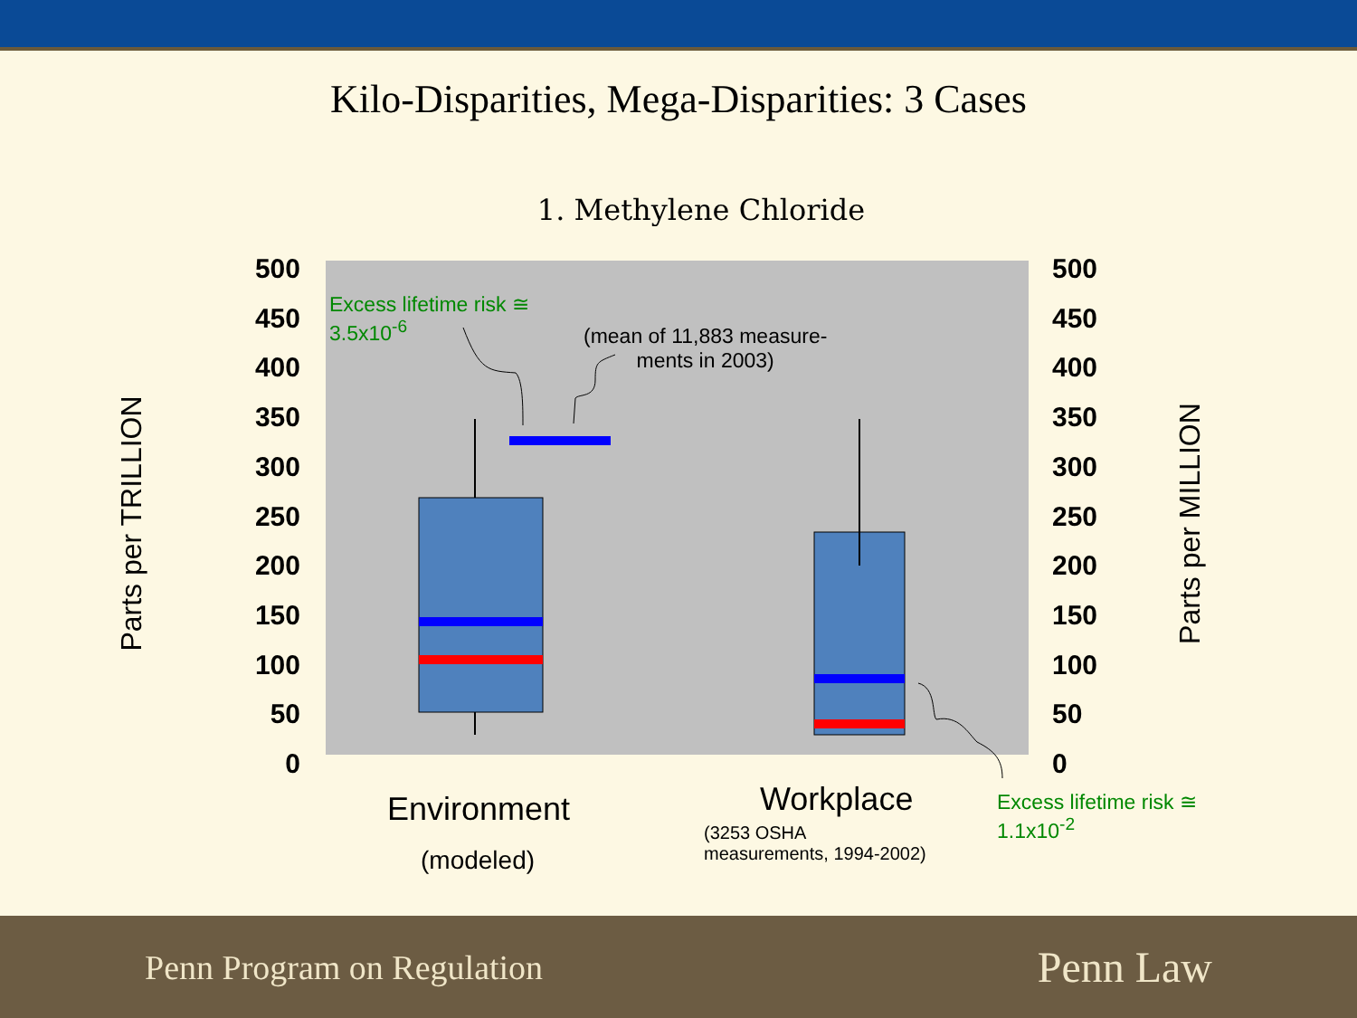Kilo-Disparities, Mega-Disparities: 3 Cases
1. Methylene Chloride
500
450
400
350
300
250
200
150
100
50
0
500
450
400
350
300
250
200
150
100
50
0
Parts per TRILLION
Parts per MILLION
Excess lifetime risk ≅
3.5x10<sup>-6</sup>
(mean of 11,883 measure-
ments in 2003)
Environment
(modeled)
Workplace
(3253 OSHA
measurements, 1994-2002)
Excess lifetime risk ≅
1.1x10<sup>-2</sup>
Penn Program on Regulation
Penn Law